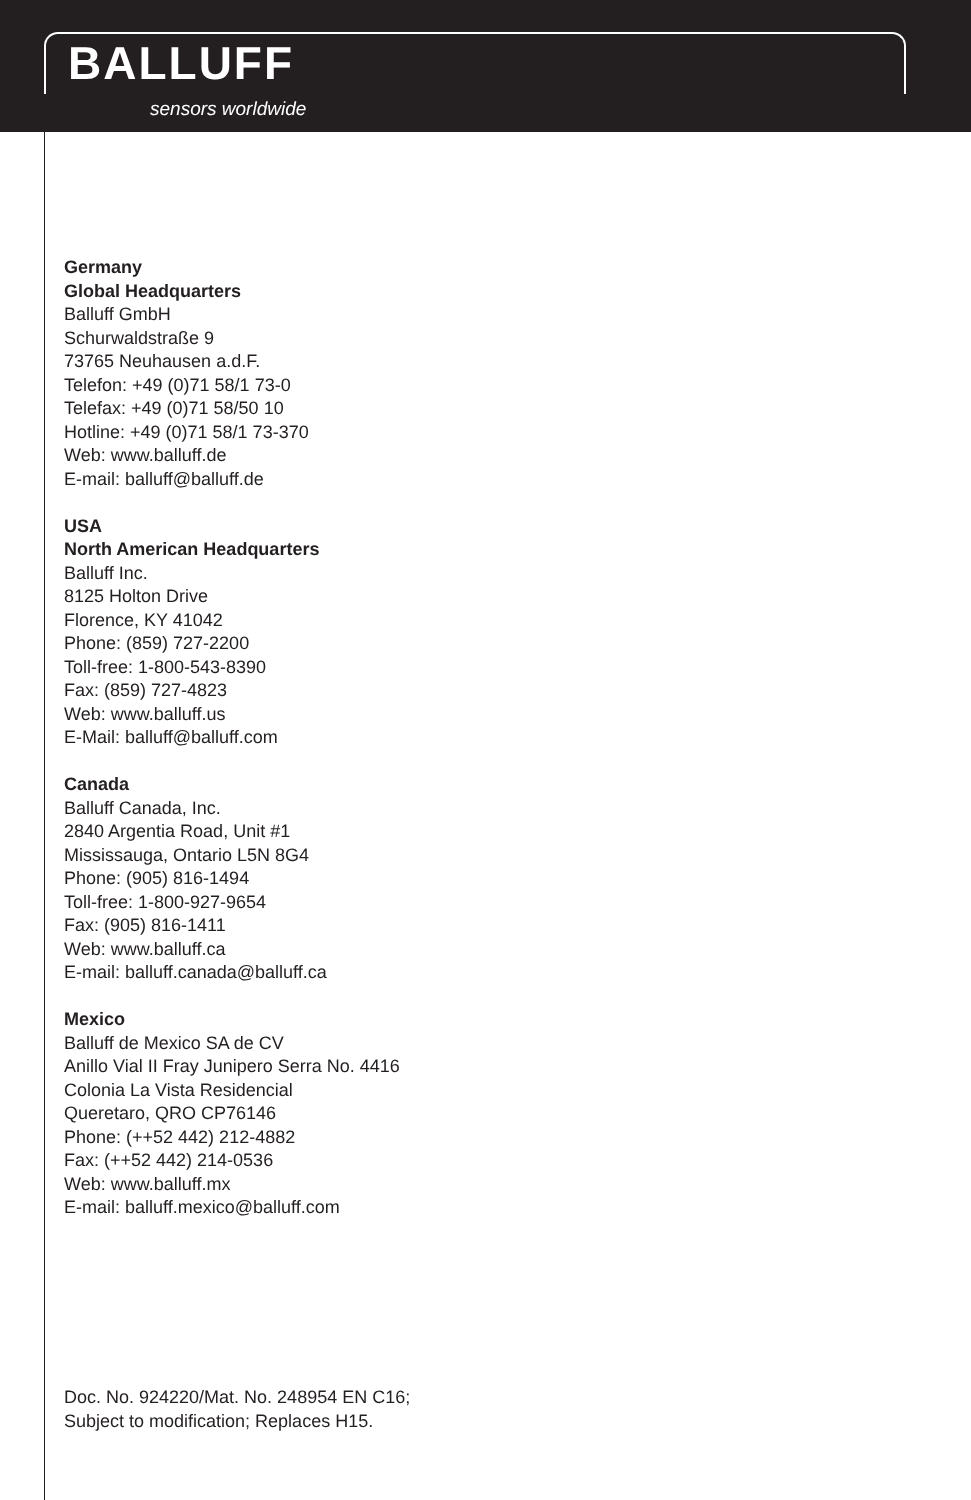BALLUFF
sensors worldwide
Germany
Global Headquarters
Balluff GmbH
Schurwaldstraße 9
73765 Neuhausen a.d.F.
Telefon: +49 (0)71 58/1 73-0
Telefax: +49 (0)71 58/50 10
Hotline: +49 (0)71 58/1 73-370
Web: www.balluff.de
E-mail: balluff@balluff.de
USA
North American Headquarters
Balluff Inc.
8125 Holton Drive
Florence, KY 41042
Phone: (859) 727-2200
Toll-free: 1-800-543-8390
Fax: (859) 727-4823
Web: www.balluff.us
E-Mail: balluff@balluff.com
Canada
Balluff Canada, Inc.
2840 Argentia Road, Unit #1
Mississauga, Ontario L5N 8G4
Phone: (905) 816-1494
Toll-free: 1-800-927-9654
Fax: (905) 816-1411
Web: www.balluff.ca
E-mail: balluff.canada@balluff.ca
Mexico
Balluff de Mexico SA de CV
Anillo Vial II Fray Junipero Serra No. 4416
Colonia La Vista Residencial
Queretaro, QRO CP76146
Phone: (++52 442) 212-4882
Fax: (++52 442) 214-0536
Web: www.balluff.mx
E-mail: balluff.mexico@balluff.com
Doc. No. 924220/Mat. No. 248954 EN C16;
Subject to modification; Replaces H15.